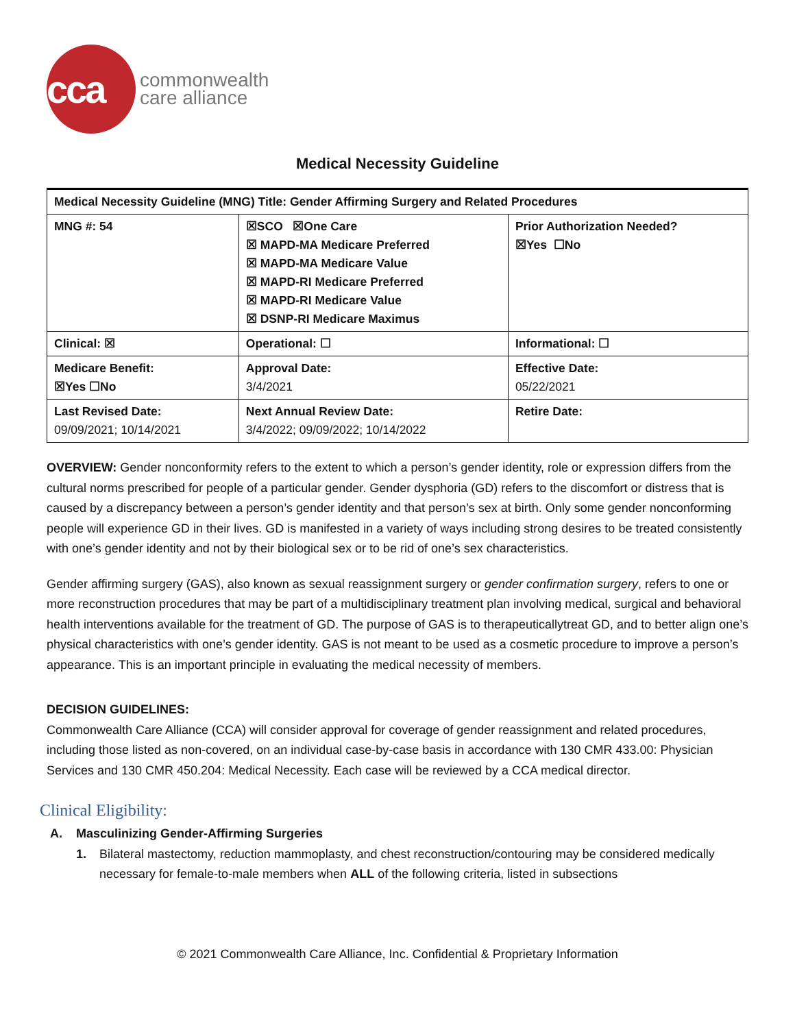cca
commonwealth
care alliance
Medical Necessity Guideline
| Medical Necessity Guideline (MNG) Title: Gender Affirming Surgery and Related Procedures | | |
| MNG #: 54 | ☒SCO ☒One Care ☒ MAPD-MA Medicare Preferred ☒ MAPD-MA Medicare Value ☒ MAPD-RI Medicare Preferred ☒ MAPD-RI Medicare Value ☒ DSNP-RI Medicare Maximus | Prior Authorization Needed? ☒Yes ☐No |
| Clinical: ☒ | Operational: ☐ | Informational: ☐ |
| Medicare Benefit: ☒Yes ☐No | Approval Date: 3/4/2021 | Effective Date: 05/22/2021 |
| Last Revised Date: 09/09/2021; 10/14/2021 | Next Annual Review Date: 3/4/2022; 09/09/2022; 10/14/2022 | Retire Date: |
OVERVIEW: Gender nonconformity refers to the extent to which a person’s gender identity, role or expression differs from the cultural norms prescribed for people of a particular gender. Gender dysphoria (GD) refers to the discomfort or distress that is caused by a discrepancy between a person’s gender identity and that person’s sex at birth. Only some gender nonconforming people will experience GD in their lives. GD is manifested in a variety of ways including strong desires to be treated consistently with one’s gender identity and not by their biological sex or to be rid of one’s sex characteristics.
Gender affirming surgery (GAS), also known as sexual reassignment surgery or gender confirmation surgery, refers to one or more reconstruction procedures that may be part of a multidisciplinary treatment plan involving medical, surgical and behavioral health interventions available for the treatment of GD. The purpose of GAS is to therapeuticallytreat GD, and to better align one’s physical characteristics with one’s gender identity. GAS is not meant to be used as a cosmetic procedure to improve a person’s appearance. This is an important principle in evaluating the medical necessity of members.
DECISION GUIDELINES:
Commonwealth Care Alliance (CCA) will consider approval for coverage of gender reassignment and related procedures, including those listed as non-covered, on an individual case-by-case basis in accordance with 130 CMR 433.00: Physician Services and 130 CMR 450.204: Medical Necessity. Each case will be reviewed by a CCA medical director.
Clinical Eligibility:
A. Masculinizing Gender-Affirming Surgeries
1. Bilateral mastectomy, reduction mammoplasty, and chest reconstruction/contouring may be considered medically necessary for female-to-male members when ALL of the following criteria, listed in subsections
© 2021 Commonwealth Care Alliance, Inc. Confidential & Proprietary Information